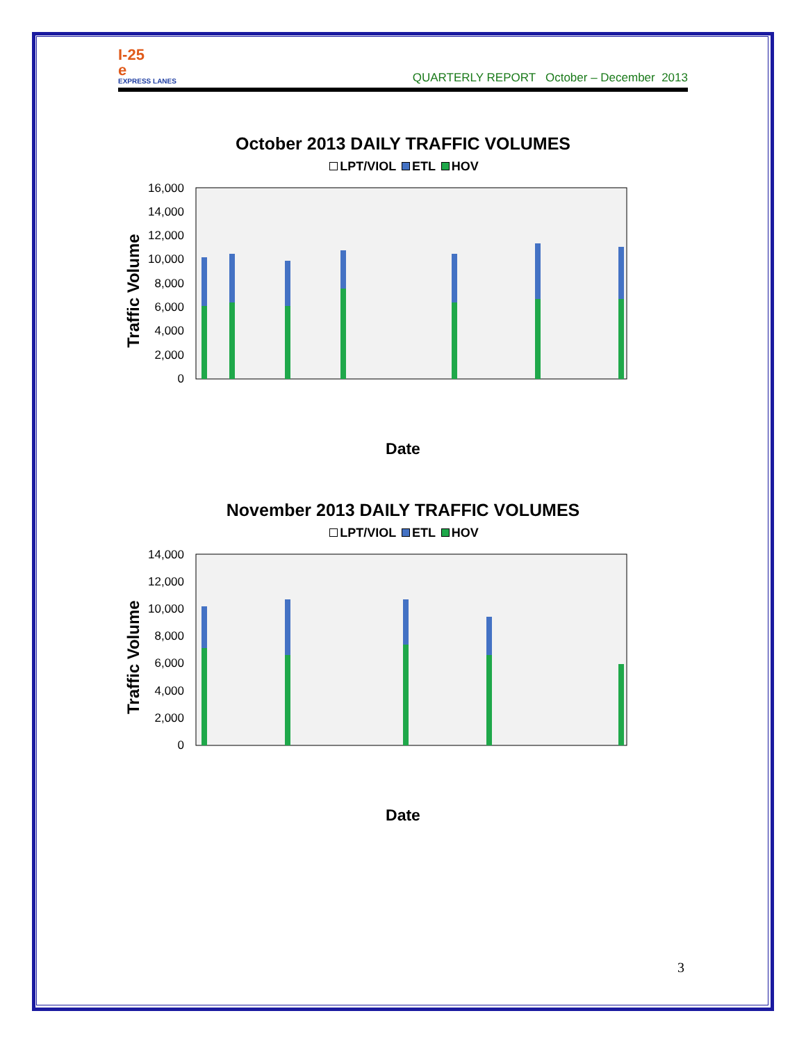I-25
e
EXPRESS LANES
QUARTERLY REPORT October – December 2013
October 2013 DAILY TRAFFIC VOLUMES
LPT/VIOL ETL HOV
Traffic Volume
0
2,000
4,000
6,000
8,000
10,000
12,000
14,000
16,000
Date
November 2013 DAILY TRAFFIC VOLUMES
LPT/VIOL ETL HOV
Traffic Volume
0
2,000
4,000
6,000
8,000
10,000
12,000
14,000
Date
3